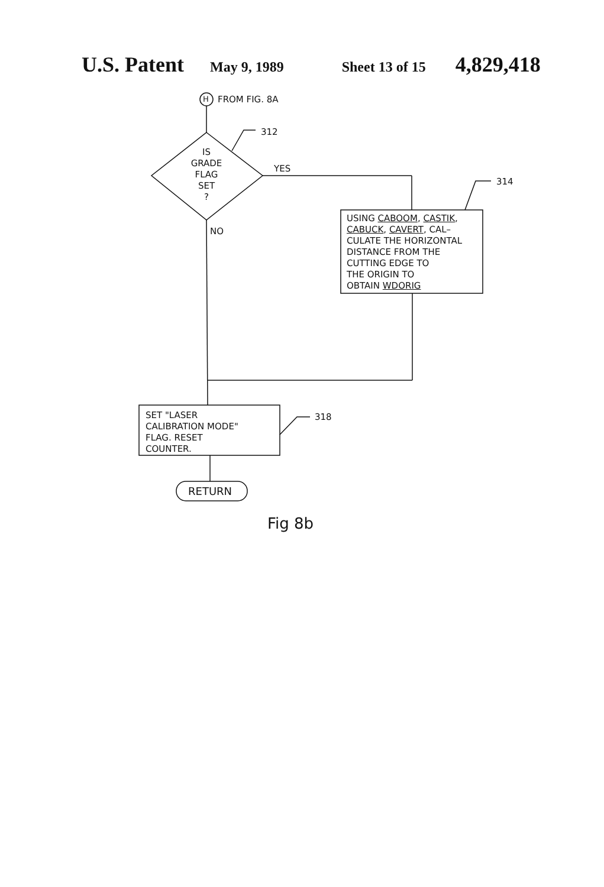U.S. Patent
May 9, 1989 Sheet 13 of 15
4,829,418
H FROM FIG. 8A
312
IS
GRADE
FLAG
SET
?
YES
314
NO
USING CABOOM, CASTIK,
CABUCK, CAVERT, CAL–
CULATE THE HORIZONTAL
DISTANCE FROM THE
CUTTING EDGE TO
THE ORIGIN TO
OBTAIN WDORIG
SET "LASER
CALIBRATION MODE"
FLAG. RESET
COUNTER.
318
RETURN
Fig 8b